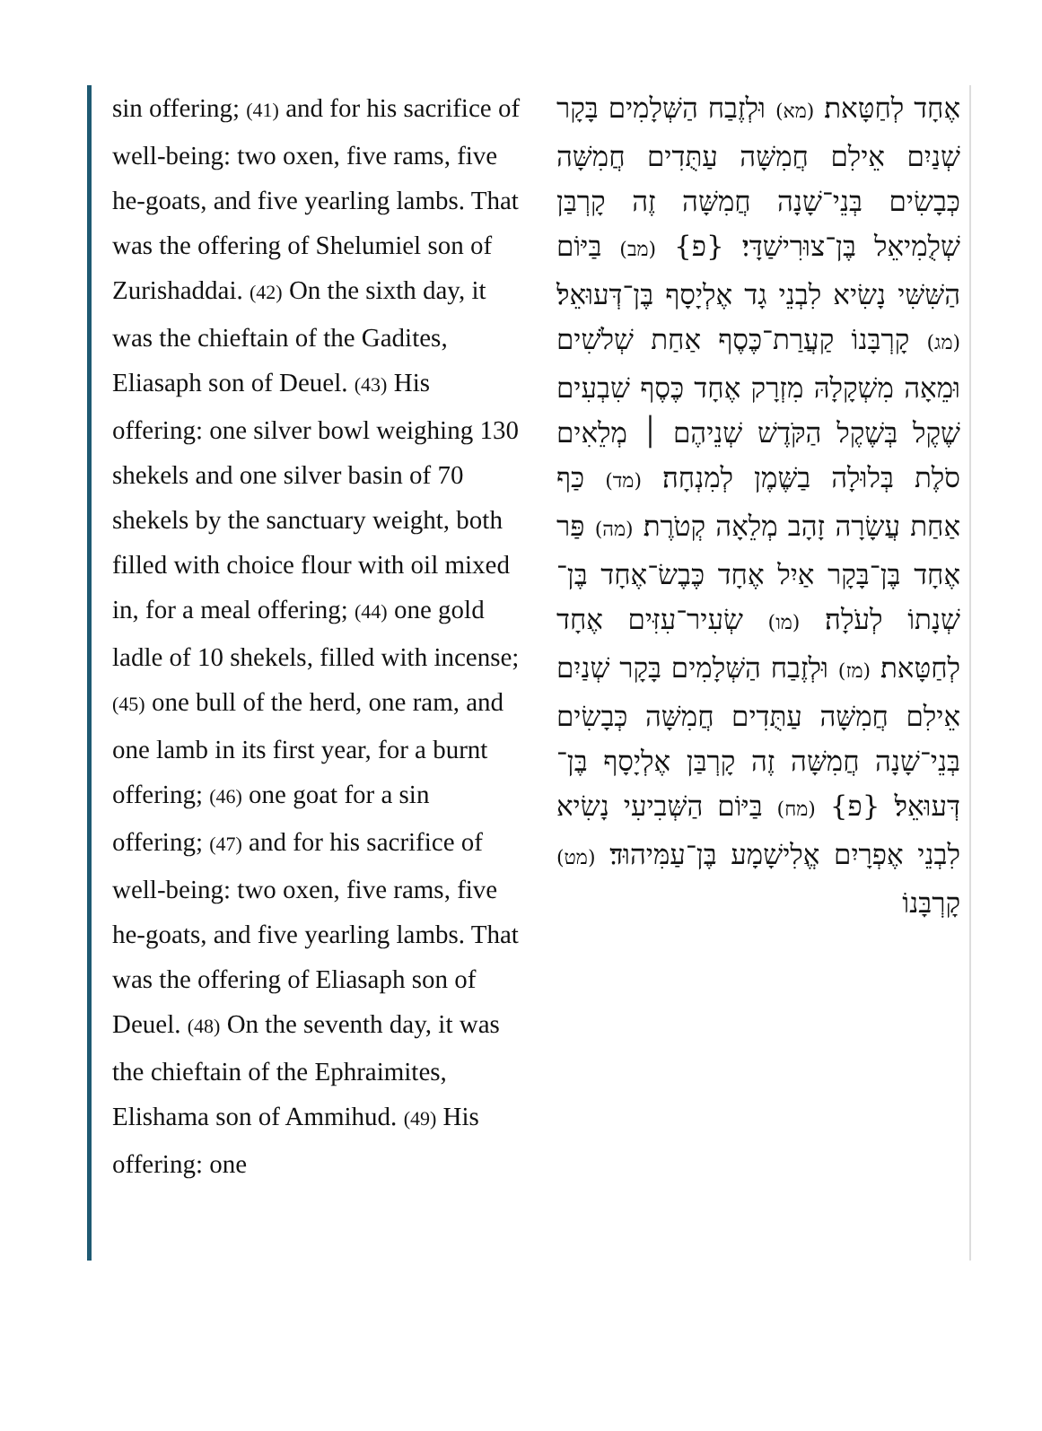sin offering; (41) and for his sacrifice of well-being: two oxen, five rams, five he-goats, and five yearling lambs. That was the offering of Shelumiel son of Zurishaddai. (42) On the sixth day, it was the chieftain of the Gadites, Eliasaph son of Deuel. (43) His offering: one silver bowl weighing 130 shekels and one silver basin of 70 shekels by the sanctuary weight, both filled with choice flour with oil mixed in, for a meal offering; (44) one gold ladle of 10 shekels, filled with incense; (45) one bull of the herd, one ram, and one lamb in its first year, for a burnt offering; (46) one goat for a sin offering; (47) and for his sacrifice of well-being: two oxen, five rams, five he-goats, and five yearling lambs. That was the offering of Eliasaph son of Deuel. (48) On the seventh day, it was the chieftain of the Ephraimites, Elishama son of Ammihud. (49) His offering: one
אֶחָד לְחַטָּאת׃ (מא) וּלְזֶבַח הַשְּׁלָמִים בָּקָר שְׁנַיִם אֵילִם חֲמִשָּׁה עַתֻּדִים חֲמִשָּׁה כְּבָשִׂים בְּנֵי־שָׁנָה חֲמִשָּׁה זֶה קָרְבַּן שְׁלֻמִיאֵל בֶּן־צוּרִישַׁדָּי׃ {פ} (מב) בַּיּוֹם הַשִּׁשִּׁי נָשִׂיא לִבְנֵי גָד אֶלְיָסָף בֶּן־דְּעוּאֵל׃ (מג) קָרְבָּנוֹ קַעֲרַת־כֶּסֶף אַחַת שְׁלֹשִׁים וּמֵאָה מִשְׁקָלָהּ מִזְרָק אֶחָד כֶּסֶף שִׁבְעִים שֶׁקֶל בְּשֶׁקֶל הַקֹּדֶשׁ שְׁנֵיהֶם ׀ מְלֵאִים סֹלֶת בְּלוּלָה בַשֶּׁמֶן לְמִנְחָה׃ (מד) כַּף אַחַת עֲשָׂרָה זָהָב מְלֵאָה קְטֹרֶת׃ (מה) פַּר אֶחָד בֶּן־בָּקָר אַיִל אֶחָד כֶּבֶשׂ־אֶחָד בֶּן־שְׁנָתוֹ לְעֹלָה׃ (מו) שְׂעִיר־עִזִּים אֶחָד לְחַטָּאת׃ (מז) וּלְזֶבַח הַשְּׁלָמִים בָּקָר שְׁנַיִם אֵילִם חֲמִשָּׁה עַתֻּדִים חֲמִשָּׁה כְּבָשִׂים בְּנֵי־שָׁנָה חֲמִשָּׁה זֶה קָרְבַּן אֶלְיָסָף בֶּן־דְּעוּאֵל׃ {פ} (מח) בַּיּוֹם הַשְּׁבִיעִי נָשִׂיא לִבְנֵי אֶפְרָיִם אֱלִישָׁמָע בֶּן־עַמִּיהוּד׃ (מט) קָרְבָּנוֹ